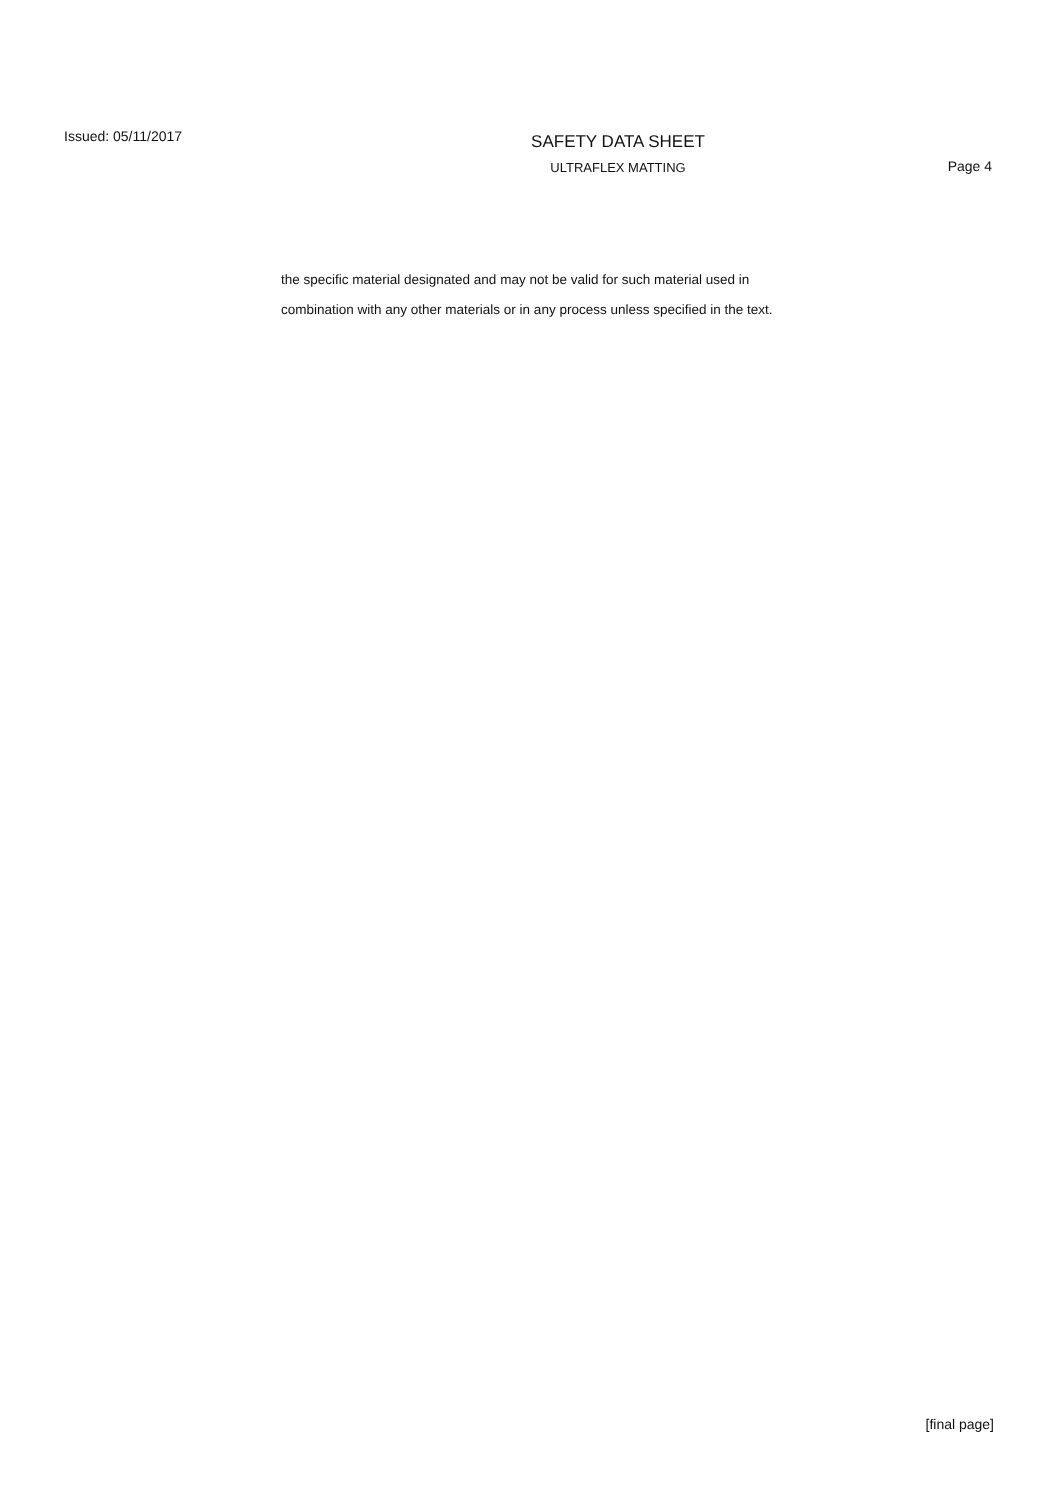Issued: 05/11/2017
SAFETY DATA SHEET
ULTRAFLEX MATTING
Page 4
the specific material designated and may not be valid for such material used in combination with any other materials or in any process unless specified in the text.
[final page]